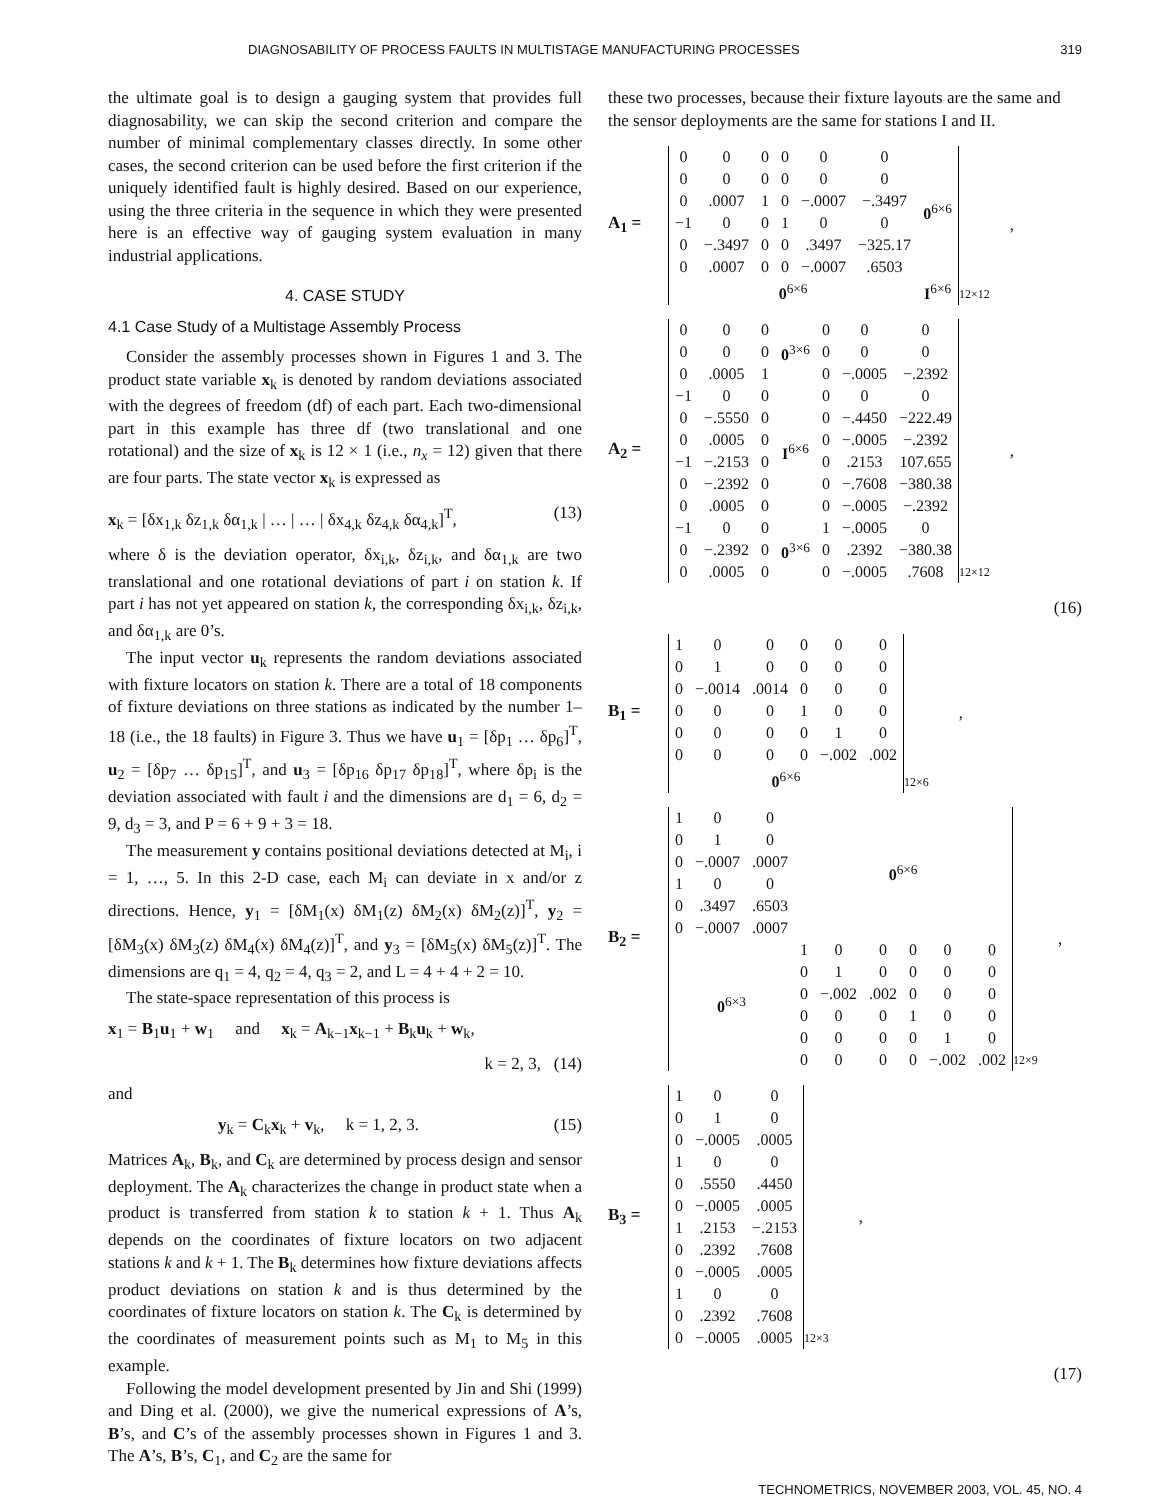DIAGNOSABILITY OF PROCESS FAULTS IN MULTISTAGE MANUFACTURING PROCESSES 319
the ultimate goal is to design a gauging system that provides full diagnosability, we can skip the second criterion and compare the number of minimal complementary classes directly. In some other cases, the second criterion can be used before the first criterion if the uniquely identified fault is highly desired. Based on our experience, using the three criteria in the sequence in which they were presented here is an effective way of gauging system evaluation in many industrial applications.
4. CASE STUDY
4.1 Case Study of a Multistage Assembly Process
Consider the assembly processes shown in Figures 1 and 3. The product state variable x<sub>k</sub> is denoted by random deviations associated with the degrees of freedom (df) of each part. Each two-dimensional part in this example has three df (two translational and one rotational) and the size of x<sub>k</sub> is 12 × 1 (i.e., n<sub>x</sub> = 12) given that there are four parts. The state vector x<sub>k</sub> is expressed as
x<sub>k</sub> = [δx<sub>1,k</sub> δz<sub>1,k</sub> δα<sub>1,k</sub> | … | … | δx<sub>4,k</sub> δz<sub>4,k</sub> δα<sub>4,k</sub>]<sup>T</sup>, (13)
where δ is the deviation operator, δx<sub>i,k</sub>, δz<sub>i,k</sub>, and δα<sub>1,k</sub> are two translational and one rotational deviations of part i on station k. If part i has not yet appeared on station k, the corresponding δx<sub>i,k</sub>, δz<sub>i,k</sub>, and δα<sub>1,k</sub> are 0’s.
The input vector u<sub>k</sub> represents the random deviations associated with fixture locators on station k. There are a total of 18 components of fixture deviations on three stations as indicated by the number 1–18 (i.e., the 18 faults) in Figure 3. Thus we have u<sub>1</sub> = [δp<sub>1</sub> … δp<sub>6</sub>]<sup>T</sup>, u<sub>2</sub> = [δp<sub>7</sub> … δp<sub>15</sub>]<sup>T</sup>, and u<sub>3</sub> = [δp<sub>16</sub> δp<sub>17</sub> δp<sub>18</sub>]<sup>T</sup>, where δp<sub>i</sub> is the deviation associated with fault i and the dimensions are d<sub>1</sub> = 6, d<sub>2</sub> = 9, d<sub>3</sub> = 3, and P = 6 + 9 + 3 = 18.
The measurement y contains positional deviations detected at M<sub>i</sub>, i = 1, …, 5. In this 2-D case, each M<sub>i</sub> can deviate in x and/or z directions. Hence, y<sub>1</sub> = [δM<sub>1</sub>(x) δM<sub>1</sub>(z) δM<sub>2</sub>(x) δM<sub>2</sub>(z)]<sup>T</sup>, y<sub>2</sub> = [δM<sub>3</sub>(x) δM<sub>3</sub>(z) δM<sub>4</sub>(x) δM<sub>4</sub>(z)]<sup>T</sup>, and y<sub>3</sub> = [δM<sub>5</sub>(x) δM<sub>5</sub>(z)]<sup>T</sup>. The dimensions are q<sub>1</sub> = 4, q<sub>2</sub> = 4, q<sub>3</sub> = 2, and L = 4 + 4 + 2 = 10.
The state-space representation of this process is
x<sub>1</sub> = B<sub>1</sub>u<sub>1</sub> + w<sub>1</sub> and x<sub>k</sub> = A<sub>k−1</sub>x<sub>k−1</sub> + B<sub>k</sub>u<sub>k</sub> + w<sub>k</sub>,
k = 2, 3, (14)
and
y<sub>k</sub> = C<sub>k</sub>x<sub>k</sub> + v<sub>k</sub>, k = 1, 2, 3. (15)
Matrices A<sub>k</sub>, B<sub>k</sub>, and C<sub>k</sub> are determined by process design and sensor deployment. The A<sub>k</sub> characterizes the change in product state when a product is transferred from station k to station k + 1. Thus A<sub>k</sub> depends on the coordinates of fixture locators on two adjacent stations k and k + 1. The B<sub>k</sub> determines how fixture deviations affects product deviations on station k and is thus determined by the coordinates of fixture locators on station k. The C<sub>k</sub> is determined by the coordinates of measurement points such as M<sub>1</sub> to M<sub>5</sub> in this example.
Following the model development presented by Jin and Shi (1999) and Ding et al. (2000), we give the numerical expressions of A’s, B’s, and C’s of the assembly processes shown in Figures 1 and 3. The A’s, B’s, C<sub>1</sub>, and C<sub>2</sub> are the same for
these two processes, because their fixture layouts are the same and the sensor deployments are the same for stations I and II.
A<sub>1</sub> =
| 0 | 0 | 0 | 0 | 0 | 0 | 0<sup>6×6</sup> |
| 0 | 0 | 0 | 0 | 0 | 0 | |
| 0 | .0007 | 1 | 0 | −.0007 | −.3497 | |
| −1 | 0 | 0 | 1 | 0 | 0 | |
| 0 | −.3497 | 0 | 0 | .3497 | −325.17 | |
| 0 | .0007 | 0 | 0 | −.0007 | .6503 | |
| 0<sup>6×6</sup> | | | | | | I<sup>6×6</sup> |
12×12,
A<sub>2</sub> =
| 0 | 0 | 0 | 0<sup>3×6</sup> | 0 | 0 | 0 |
| 0 | 0 | 0 | | 0 | 0 | 0 |
| 0 | .0005 | 1 | | 0 | −.0005 | −.2392 |
| −1 | 0 | 0 | I<sup>6×6</sup> | 0 | 0 | 0 |
| 0 | −.5550 | 0 | | 0 | −.4450 | −222.49 |
| 0 | .0005 | 0 | | 0 | −.0005 | −.2392 |
| −1 | −.2153 | 0 | | 0 | .2153 | 107.655 |
| 0 | −.2392 | 0 | | 0 | −.7608 | −380.38 |
| 0 | .0005 | 0 | | 0 | −.0005 | −.2392 |
| −1 | 0 | 0 | 0<sup>3×6</sup> | 1 | −.0005 | 0 |
| 0 | −.2392 | 0 | | 0 | .2392 | −380.38 |
| 0 | .0005 | 0 | | 0 | −.0005 | .7608 |
12×12,
(16)
B<sub>1</sub> =
| 1 | 0 | 0 | 0 | 0 | 0 |
| 0 | 1 | 0 | 0 | 0 | 0 |
| 0 | −.0014 | .0014 | 0 | 0 | 0 |
| 0 | 0 | 0 | 1 | 0 | 0 |
| 0 | 0 | 0 | 0 | 1 | 0 |
| 0 | 0 | 0 | 0 | −.002 | .002 |
| 0<sup>6×6</sup> | | | | | |
12×6,
B<sub>2</sub> =
| 1 | 0 | 0 | 0<sup>6×6</sup> | | | | | |
| 0 | 1 | 0 | | | | | | |
| 0 | −.0007 | .0007 | | | | | | |
| 1 | 0 | 0 | | | | | | |
| 0 | .3497 | .6503 | | | | | | |
| 0 | −.0007 | .0007 | | | | | | |
| 0<sup>6×3</sup> | | | 1 | 0 | 0 | 0 | 0 | 0 |
| | | | 0 | 1 | 0 | 0 | 0 | 0 |
| | | | 0 | −.002 | .002 | 0 | 0 | 0 |
| | | | 0 | 0 | 0 | 1 | 0 | 0 |
| | | | 0 | 0 | 0 | 0 | 1 | 0 |
| | | | 0 | 0 | 0 | 0 | −.002 | .002 |
12×9,
B<sub>3</sub> =
| 1 | 0 | 0 |
| 0 | 1 | 0 |
| 0 | −.0005 | .0005 |
| 1 | 0 | 0 |
| 0 | .5550 | .4450 |
| 0 | −.0005 | .0005 |
| 1 | .2153 | −.2153 |
| 0 | .2392 | .7608 |
| 0 | −.0005 | .0005 |
| 1 | 0 | 0 |
| 0 | .2392 | .7608 |
| 0 | −.0005 | .0005 |
12×3,
(17)
TECHNOMETRICS, NOVEMBER 2003, VOL. 45, NO. 4